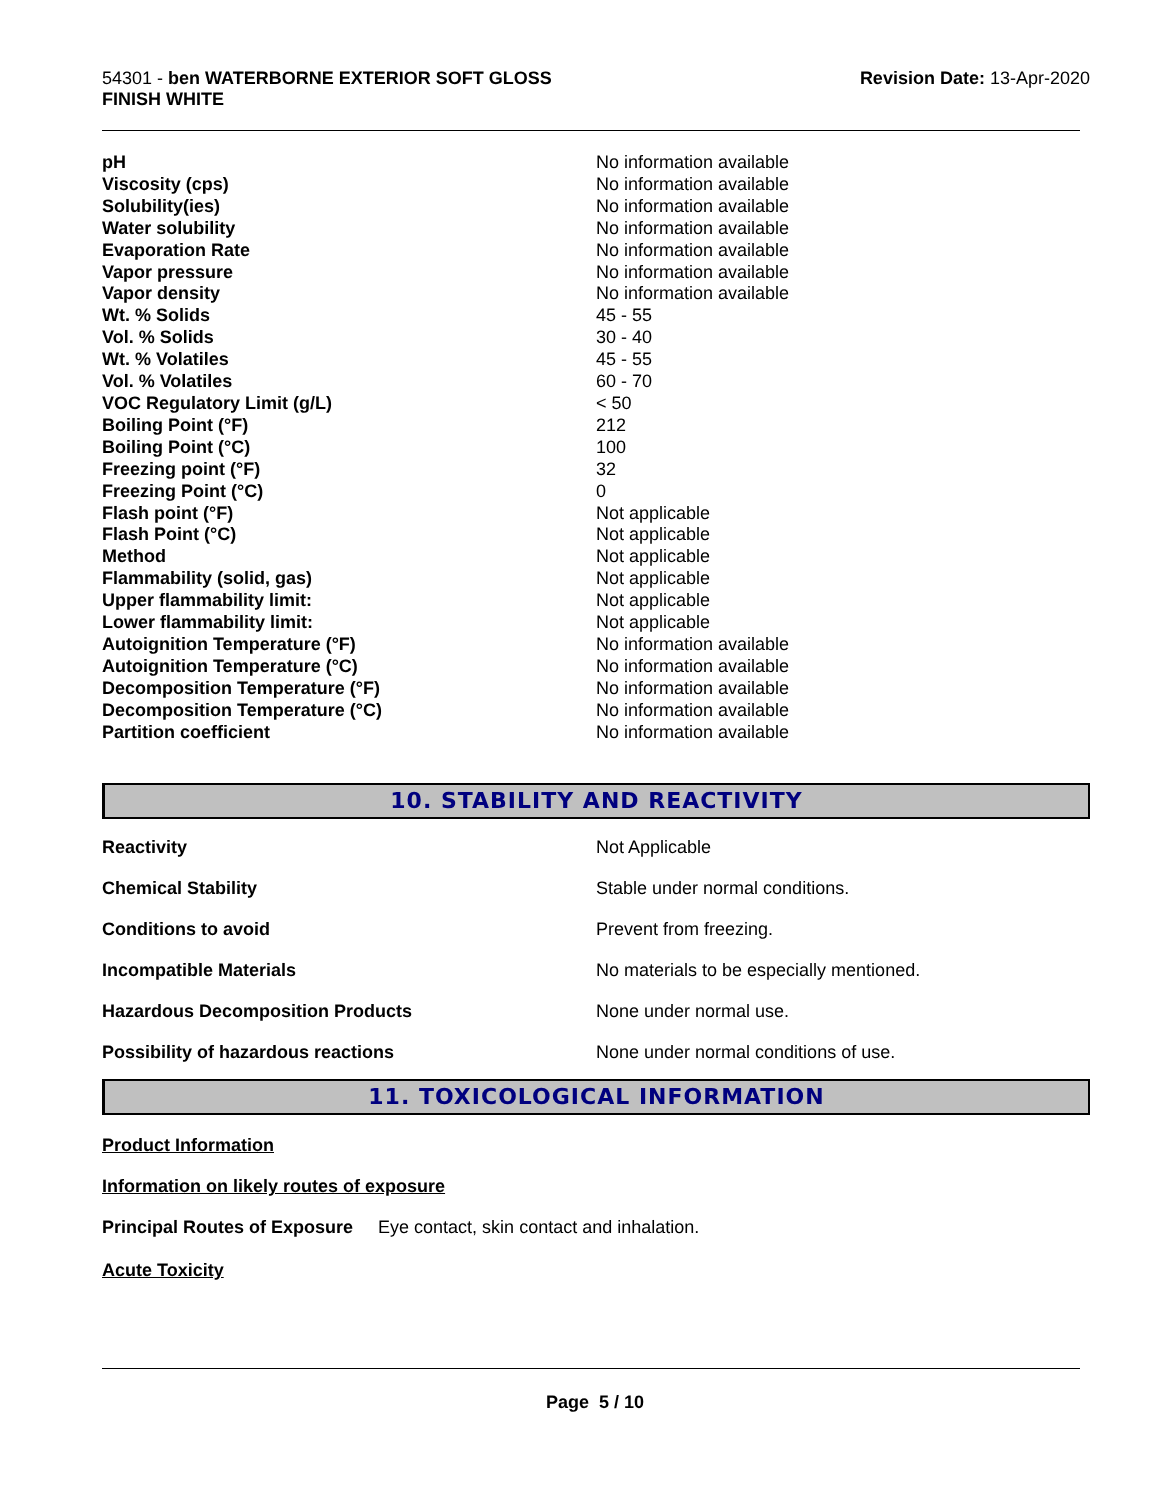54301 - ben WATERBORNE EXTERIOR SOFT GLOSS
FINISH WHITE
Revision Date: 13-Apr-2020
| pH | No information available |
| Viscosity (cps) | No information available |
| Solubility(ies) | No information available |
| Water solubility | No information available |
| Evaporation Rate | No information available |
| Vapor pressure | No information available |
| Vapor density | No information available |
| Wt. % Solids | 45 - 55 |
| Vol. % Solids | 30 - 40 |
| Wt. % Volatiles | 45 - 55 |
| Vol. % Volatiles | 60 - 70 |
| VOC Regulatory Limit (g/L) | < 50 |
| Boiling Point (°F) | 212 |
| Boiling Point (°C) | 100 |
| Freezing point (°F) | 32 |
| Freezing Point (°C) | 0 |
| Flash point (°F) | Not applicable |
| Flash Point (°C) | Not applicable |
| Method | Not applicable |
| Flammability (solid, gas) | Not applicable |
| Upper flammability limit: | Not applicable |
| Lower flammability limit: | Not applicable |
| Autoignition Temperature (°F) | No information available |
| Autoignition Temperature (°C) | No information available |
| Decomposition Temperature (°F) | No information available |
| Decomposition Temperature (°C) | No information available |
| Partition coefficient | No information available |
10. STABILITY AND REACTIVITY
| Reactivity | Not Applicable |
| Chemical Stability | Stable under normal conditions. |
| Conditions to avoid | Prevent from freezing. |
| Incompatible Materials | No materials to be especially mentioned. |
| Hazardous Decomposition Products | None under normal use. |
| Possibility of hazardous reactions | None under normal conditions of use. |
11. TOXICOLOGICAL INFORMATION
Product Information
Information on likely routes of exposure
Principal Routes of Exposure Eye contact, skin contact and inhalation.
Acute Toxicity
Page 5 / 10